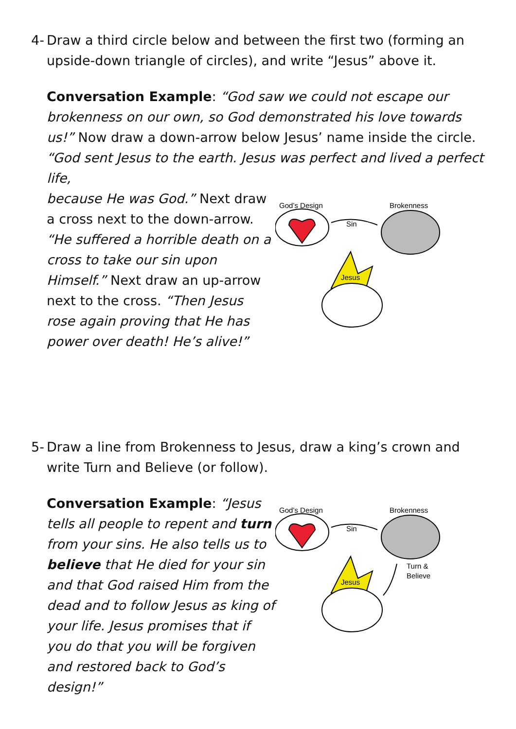4- Draw a third circle below and between the first two (forming an upside-down triangle of circles), and write “Jesus” above it.
Conversation Example: “God saw we could not escape our brokenness on our own, so God demonstrated his love towards us!” Now draw a down-arrow below Jesus’ name inside the circle. “God sent Jesus to the earth. Jesus was perfect and lived a perfect life,
because He was God.” Next draw a cross next to the down-arrow. “He suffered a horrible death on a cross to take our sin upon Himself.” Next draw an up-arrow next to the cross. “Then Jesus rose again proving that He has power over death! He’s alive!”
God’s Design
Sin
Brokenness
Jesus
5- Draw a line from Brokenness to Jesus, draw a king’s crown and write Turn and Believe (or follow).
Conversation Example: “Jesus tells all people to repent and turn from your sins. He also tells us to believe that He died for your sin and that God raised Him from the dead and to follow Jesus as king of your life. Jesus promises that if you do that you will be forgiven and restored back to God’s design!”
God’s Design
Sin
Brokenness
Turn &
Believe
Jesus